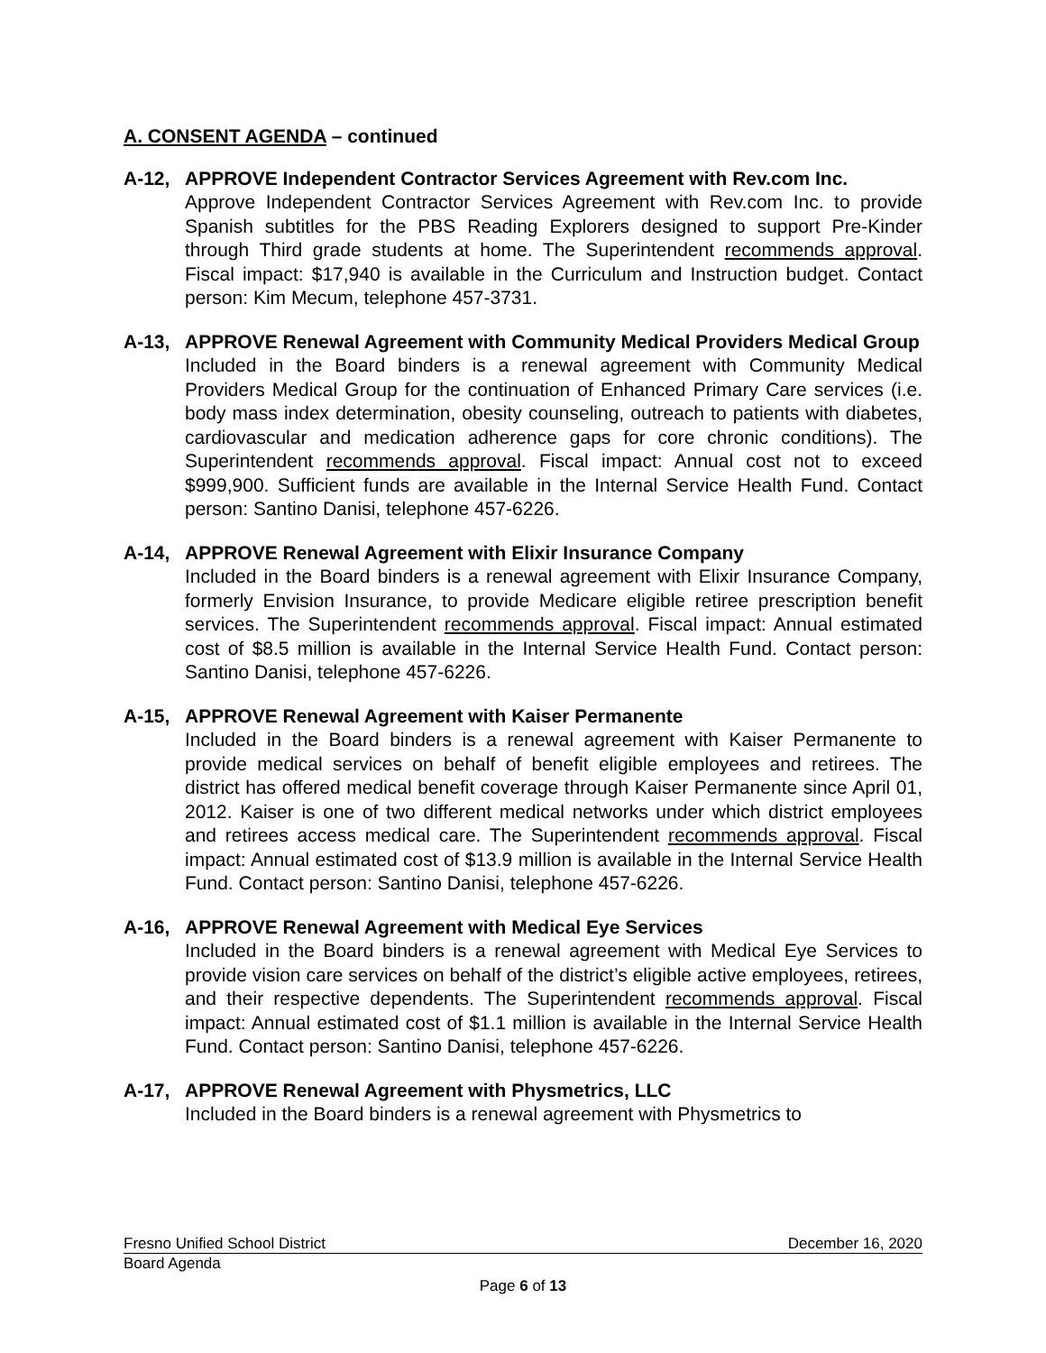A. CONSENT AGENDA – continued
A-12, APPROVE Independent Contractor Services Agreement with Rev.com Inc.
Approve Independent Contractor Services Agreement with Rev.com Inc. to provide Spanish subtitles for the PBS Reading Explorers designed to support Pre-Kinder through Third grade students at home. The Superintendent recommends approval. Fiscal impact: $17,940 is available in the Curriculum and Instruction budget. Contact person: Kim Mecum, telephone 457-3731.
A-13, APPROVE Renewal Agreement with Community Medical Providers Medical Group
Included in the Board binders is a renewal agreement with Community Medical Providers Medical Group for the continuation of Enhanced Primary Care services (i.e. body mass index determination, obesity counseling, outreach to patients with diabetes, cardiovascular and medication adherence gaps for core chronic conditions). The Superintendent recommends approval. Fiscal impact: Annual cost not to exceed $999,900. Sufficient funds are available in the Internal Service Health Fund. Contact person: Santino Danisi, telephone 457-6226.
A-14, APPROVE Renewal Agreement with Elixir Insurance Company
Included in the Board binders is a renewal agreement with Elixir Insurance Company, formerly Envision Insurance, to provide Medicare eligible retiree prescription benefit services. The Superintendent recommends approval. Fiscal impact: Annual estimated cost of $8.5 million is available in the Internal Service Health Fund. Contact person: Santino Danisi, telephone 457-6226.
A-15, APPROVE Renewal Agreement with Kaiser Permanente
Included in the Board binders is a renewal agreement with Kaiser Permanente to provide medical services on behalf of benefit eligible employees and retirees. The district has offered medical benefit coverage through Kaiser Permanente since April 01, 2012. Kaiser is one of two different medical networks under which district employees and retirees access medical care. The Superintendent recommends approval. Fiscal impact: Annual estimated cost of $13.9 million is available in the Internal Service Health Fund. Contact person: Santino Danisi, telephone 457-6226.
A-16, APPROVE Renewal Agreement with Medical Eye Services
Included in the Board binders is a renewal agreement with Medical Eye Services to provide vision care services on behalf of the district’s eligible active employees, retirees, and their respective dependents. The Superintendent recommends approval. Fiscal impact: Annual estimated cost of $1.1 million is available in the Internal Service Health Fund. Contact person: Santino Danisi, telephone 457-6226.
A-17, APPROVE Renewal Agreement with Physmetrics, LLC
Included in the Board binders is a renewal agreement with Physmetrics to
Fresno Unified School District December 16, 2020
Board Agenda
Page 6 of 13